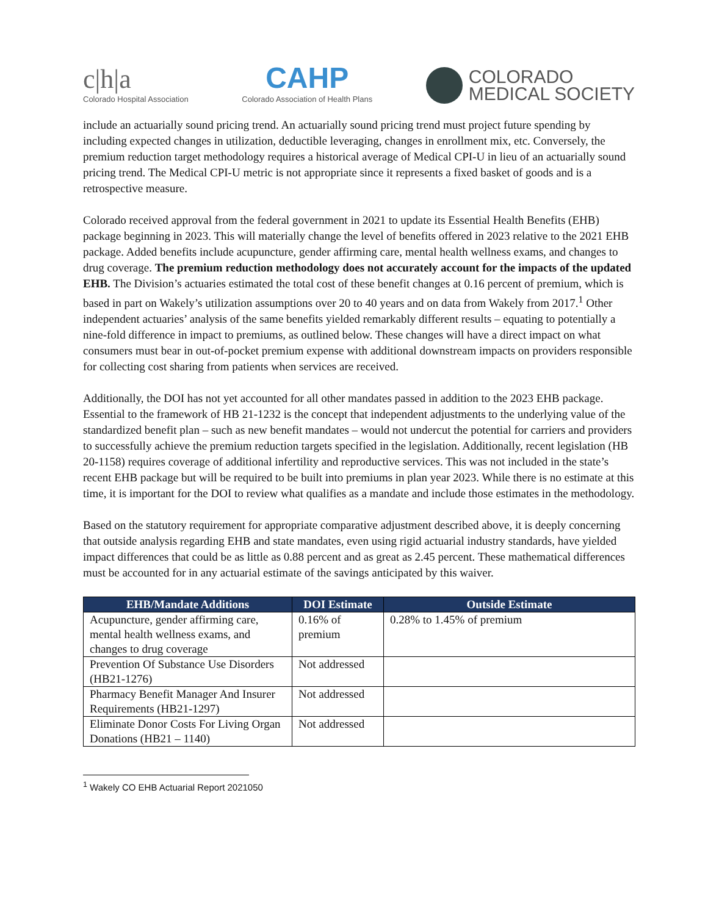c|h|a
Colorado Hospital Association
CAHP
Colorado Association of Health Plans
COLORADO
MEDICAL SOCIETY
include an actuarially sound pricing trend. An actuarially sound pricing trend must project future spending by including expected changes in utilization, deductible leveraging, changes in enrollment mix, etc. Conversely, the premium reduction target methodology requires a historical average of Medical CPI-U in lieu of an actuarially sound pricing trend. The Medical CPI-U metric is not appropriate since it represents a fixed basket of goods and is a retrospective measure.
Colorado received approval from the federal government in 2021 to update its Essential Health Benefits (EHB) package beginning in 2023. This will materially change the level of benefits offered in 2023 relative to the 2021 EHB package. Added benefits include acupuncture, gender affirming care, mental health wellness exams, and changes to drug coverage. The premium reduction methodology does not accurately account for the impacts of the updated EHB. The Division’s actuaries estimated the total cost of these benefit changes at 0.16 percent of premium, which is based in part on Wakely’s utilization assumptions over 20 to 40 years and on data from Wakely from 2017.<sup>1</sup> Other independent actuaries’ analysis of the same benefits yielded remarkably different results – equating to potentially a nine-fold difference in impact to premiums, as outlined below. These changes will have a direct impact on what consumers must bear in out-of-pocket premium expense with additional downstream impacts on providers responsible for collecting cost sharing from patients when services are received.
Additionally, the DOI has not yet accounted for all other mandates passed in addition to the 2023 EHB package. Essential to the framework of HB 21-1232 is the concept that independent adjustments to the underlying value of the standardized benefit plan – such as new benefit mandates – would not undercut the potential for carriers and providers to successfully achieve the premium reduction targets specified in the legislation. Additionally, recent legislation (HB 20-1158) requires coverage of additional infertility and reproductive services. This was not included in the state’s recent EHB package but will be required to be built into premiums in plan year 2023. While there is no estimate at this time, it is important for the DOI to review what qualifies as a mandate and include those estimates in the methodology.
Based on the statutory requirement for appropriate comparative adjustment described above, it is deeply concerning that outside analysis regarding EHB and state mandates, even using rigid actuarial industry standards, have yielded impact differences that could be as little as 0.88 percent and as great as 2.45 percent. These mathematical differences must be accounted for in any actuarial estimate of the savings anticipated by this waiver.
| EHB/Mandate Additions | DOI Estimate | Outside Estimate |
| --- | --- | --- |
| Acupuncture, gender affirming care, mental health wellness exams, and changes to drug coverage | 0.16% of premium | 0.28% to 1.45% of premium |
| Prevention Of Substance Use Disorders (HB21-1276) | Not addressed | |
| Pharmacy Benefit Manager And Insurer Requirements (HB21-1297) | Not addressed | |
| Eliminate Donor Costs For Living Organ Donations (HB21 – 1140) | Not addressed | |
<sup>1</sup> Wakely CO EHB Actuarial Report 2021050